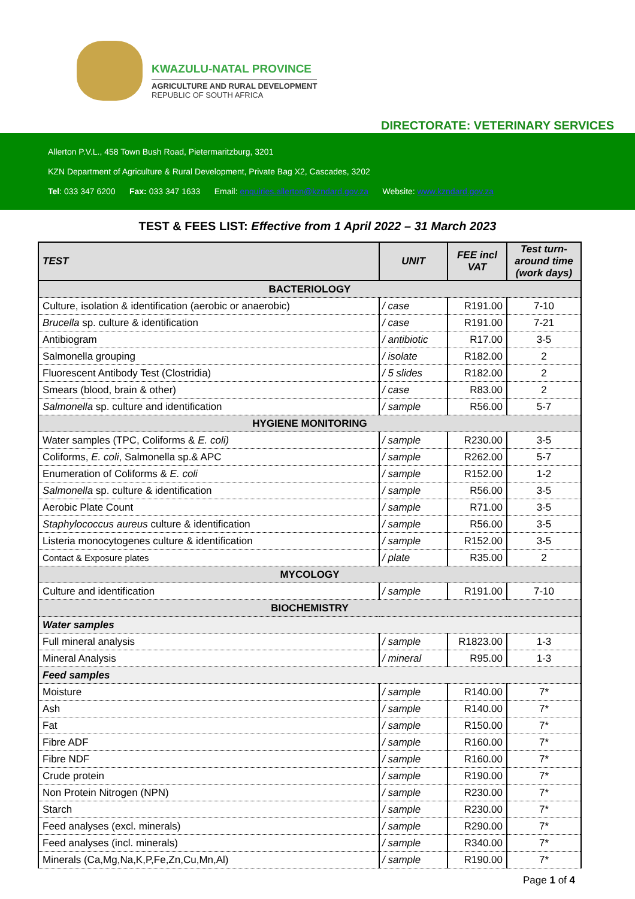KWAZULU-NATAL PROVINCE
AGRICULTURE AND RURAL DEVELOPMENT
REPUBLIC OF SOUTH AFRICA
DIRECTORATE: VETERINARY SERVICES
Allerton P.V.L., 458 Town Bush Road, Pietermaritzburg, 3201
KZN Department of Agriculture & Rural Development, Private Bag X2, Cascades, 3202
Tel: 033 347 6200 Fax: 033 347 1633 Email: enquiries.allerton@kzndard.gov.za Website: www.kzndard.gov.za
TEST & FEES LIST: Effective from 1 April 2022 – 31 March 2023
| TEST | UNIT | FEE incl VAT | Test turn-around time (work days) |
| --- | --- | --- | --- |
| BACTERIOLOGY | | | |
| Culture, isolation & identification (aerobic or anaerobic) | / case | R191.00 | 7-10 |
| Brucella sp. culture & identification | / case | R191.00 | 7-21 |
| Antibiogram | / antibiotic | R17.00 | 3-5 |
| Salmonella grouping | / isolate | R182.00 | 2 |
| Fluorescent Antibody Test (Clostridia) | / 5 slides | R182.00 | 2 |
| Smears (blood, brain & other) | / case | R83.00 | 2 |
| Salmonella sp. culture and identification | / sample | R56.00 | 5-7 |
| HYGIENE MONITORING | | | |
| Water samples (TPC, Coliforms & E. coli) | / sample | R230.00 | 3-5 |
| Coliforms, E. coli , Salmonella sp.& APC | / sample | R262.00 | 5-7 |
| Enumeration of Coliforms & E. coli | / sample | R152.00 | 1-2 |
| Salmonella sp. culture & identification | / sample | R56.00 | 3-5 |
| Aerobic Plate Count | / sample | R71.00 | 3-5 |
| Staphylococcus aureus culture & identification | / sample | R56.00 | 3-5 |
| Listeria monocytogenes culture & identification | / sample | R152.00 | 3-5 |
| Contact & Exposure plates | / plate | R35.00 | 2 |
| MYCOLOGY | | | |
| Culture and identification | / sample | R191.00 | 7-10 |
| BIOCHEMISTRY | | | |
| Water samples | | | |
| Full mineral analysis | / sample | R1823.00 | 1-3 |
| Mineral Analysis | / mineral | R95.00 | 1-3 |
| Feed samples | | | |
| Moisture | / sample | R140.00 | 7* |
| Ash | / sample | R140.00 | 7* |
| Fat | / sample | R150.00 | 7* |
| Fibre ADF | / sample | R160.00 | 7* |
| Fibre NDF | / sample | R160.00 | 7* |
| Crude protein | / sample | R190.00 | 7* |
| Non Protein Nitrogen (NPN) | / sample | R230.00 | 7* |
| Starch | / sample | R230.00 | 7* |
| Feed analyses (excl. minerals) | / sample | R290.00 | 7* |
| Feed analyses (incl. minerals) | / sample | R340.00 | 7* |
| Minerals (Ca,Mg,Na,K,P,Fe,Zn,Cu,Mn,Al) | / sample | R190.00 | 7* |
Page 1 of 4